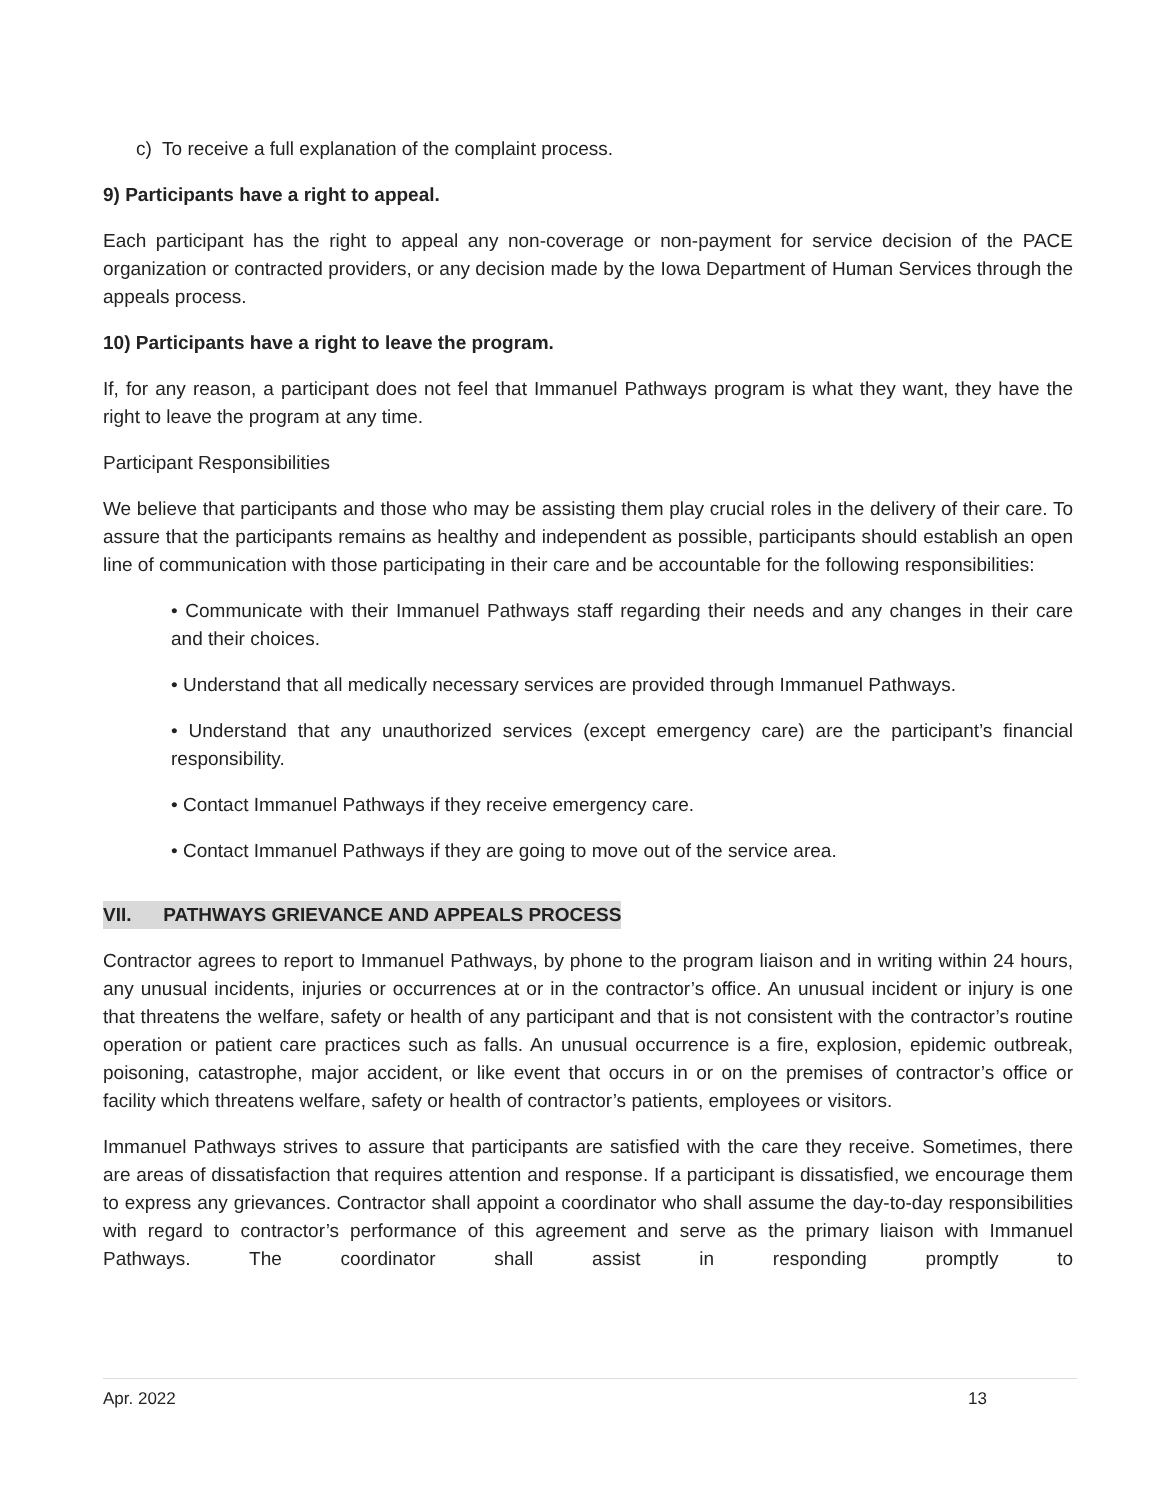c) To receive a full explanation of the complaint process.
9) Participants have a right to appeal.
Each participant has the right to appeal any non-coverage or non-payment for service decision of the PACE organization or contracted providers, or any decision made by the Iowa Department of Human Services through the appeals process.
10) Participants have a right to leave the program.
If, for any reason, a participant does not feel that Immanuel Pathways program is what they want, they have the right to leave the program at any time.
Participant Responsibilities
We believe that participants and those who may be assisting them play crucial roles in the delivery of their care. To assure that the participants remains as healthy and independent as possible, participants should establish an open line of communication with those participating in their care and be accountable for the following responsibilities:
• Communicate with their Immanuel Pathways staff regarding their needs and any changes in their care and their choices.
• Understand that all medically necessary services are provided through Immanuel Pathways.
• Understand that any unauthorized services (except emergency care) are the participant’s financial responsibility.
• Contact Immanuel Pathways if they receive emergency care.
• Contact Immanuel Pathways if they are going to move out of the service area.
VII. PATHWAYS GRIEVANCE AND APPEALS PROCESS
Contractor agrees to report to Immanuel Pathways, by phone to the program liaison and in writing within 24 hours, any unusual incidents, injuries or occurrences at or in the contractor’s office. An unusual incident or injury is one that threatens the welfare, safety or health of any participant and that is not consistent with the contractor’s routine operation or patient care practices such as falls. An unusual occurrence is a fire, explosion, epidemic outbreak, poisoning, catastrophe, major accident, or like event that occurs in or on the premises of contractor’s office or facility which threatens welfare, safety or health of contractor’s patients, employees or visitors.
Immanuel Pathways strives to assure that participants are satisfied with the care they receive. Sometimes, there are areas of dissatisfaction that requires attention and response. If a participant is dissatisfied, we encourage them to express any grievances. Contractor shall appoint a coordinator who shall assume the day-to-day responsibilities with regard to contractor’s performance of this agreement and serve as the primary liaison with Immanuel Pathways. The coordinator shall assist in responding promptly to
Apr. 2022 13